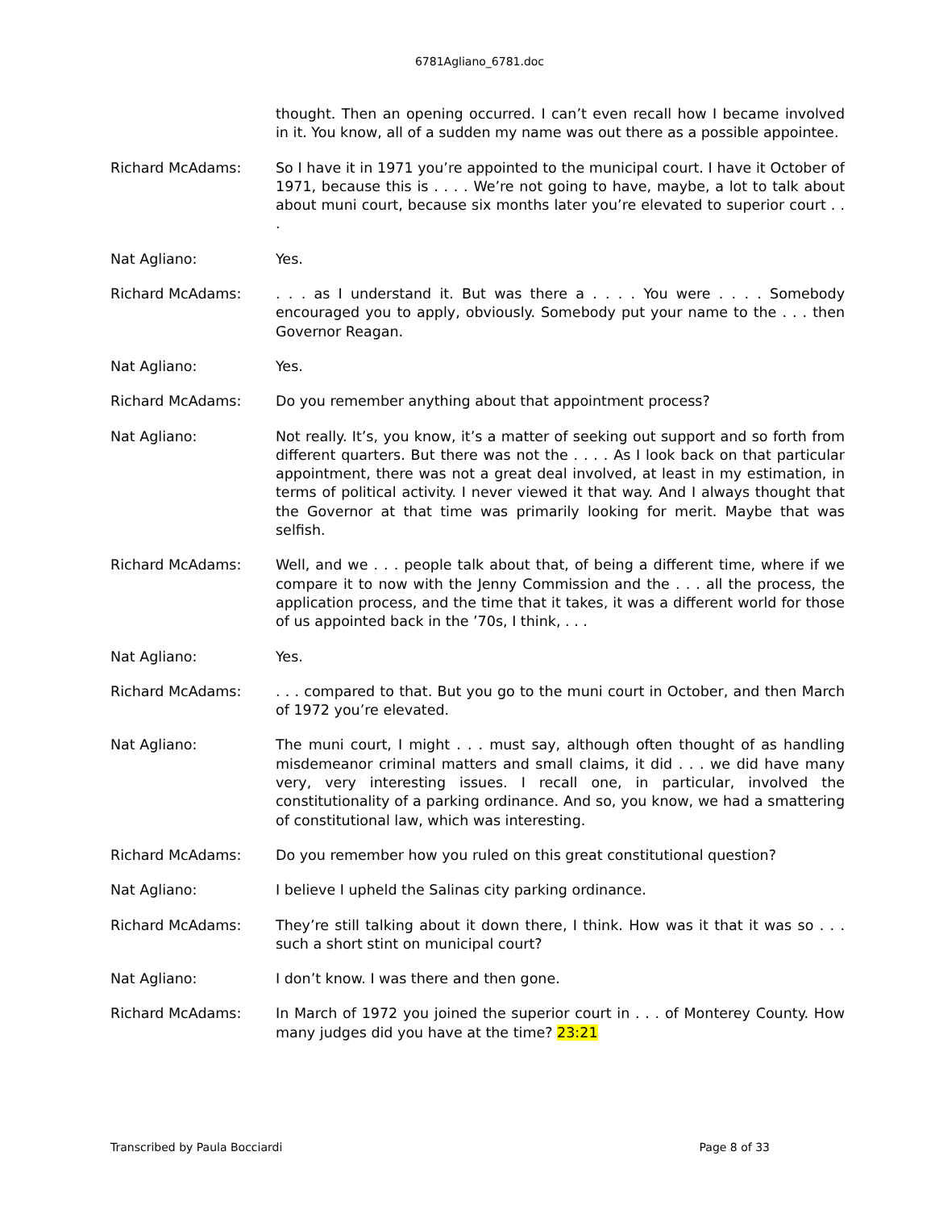6781Agliano_6781.doc
thought. Then an opening occurred. I can’t even recall how I became involved in it. You know, all of a sudden my name was out there as a possible appointee.
Richard McAdams: So I have it in 1971 you’re appointed to the municipal court. I have it October of 1971, because this is . . . . We’re not going to have, maybe, a lot to talk about about muni court, because six months later you’re elevated to superior court . . .
Nat Agliano: Yes.
Richard McAdams: . . . as I understand it. But was there a . . . . You were . . . . Somebody encouraged you to apply, obviously. Somebody put your name to the . . . then Governor Reagan.
Nat Agliano: Yes.
Richard McAdams: Do you remember anything about that appointment process?
Nat Agliano: Not really. It’s, you know, it’s a matter of seeking out support and so forth from different quarters. But there was not the . . . . As I look back on that particular appointment, there was not a great deal involved, at least in my estimation, in terms of political activity. I never viewed it that way. And I always thought that the Governor at that time was primarily looking for merit. Maybe that was selfish.
Richard McAdams: Well, and we . . . people talk about that, of being a different time, where if we compare it to now with the Jenny Commission and the . . . all the process, the application process, and the time that it takes, it was a different world for those of us appointed back in the ’70s, I think, . . .
Nat Agliano: Yes.
Richard McAdams: . . . compared to that. But you go to the muni court in October, and then March of 1972 you’re elevated.
Nat Agliano: The muni court, I might . . . must say, although often thought of as handling misdemeanor criminal matters and small claims, it did . . . we did have many very, very interesting issues. I recall one, in particular, involved the constitutionality of a parking ordinance. And so, you know, we had a smattering of constitutional law, which was interesting.
Richard McAdams: Do you remember how you ruled on this great constitutional question?
Nat Agliano: I believe I upheld the Salinas city parking ordinance.
Richard McAdams: They’re still talking about it down there, I think. How was it that it was so . . . such a short stint on municipal court?
Nat Agliano: I don’t know. I was there and then gone.
Richard McAdams: In March of 1972 you joined the superior court in . . . of Monterey County. How many judges did you have at the time? 23:21
Transcribed by Paula Bocciardi Page 8 of 33